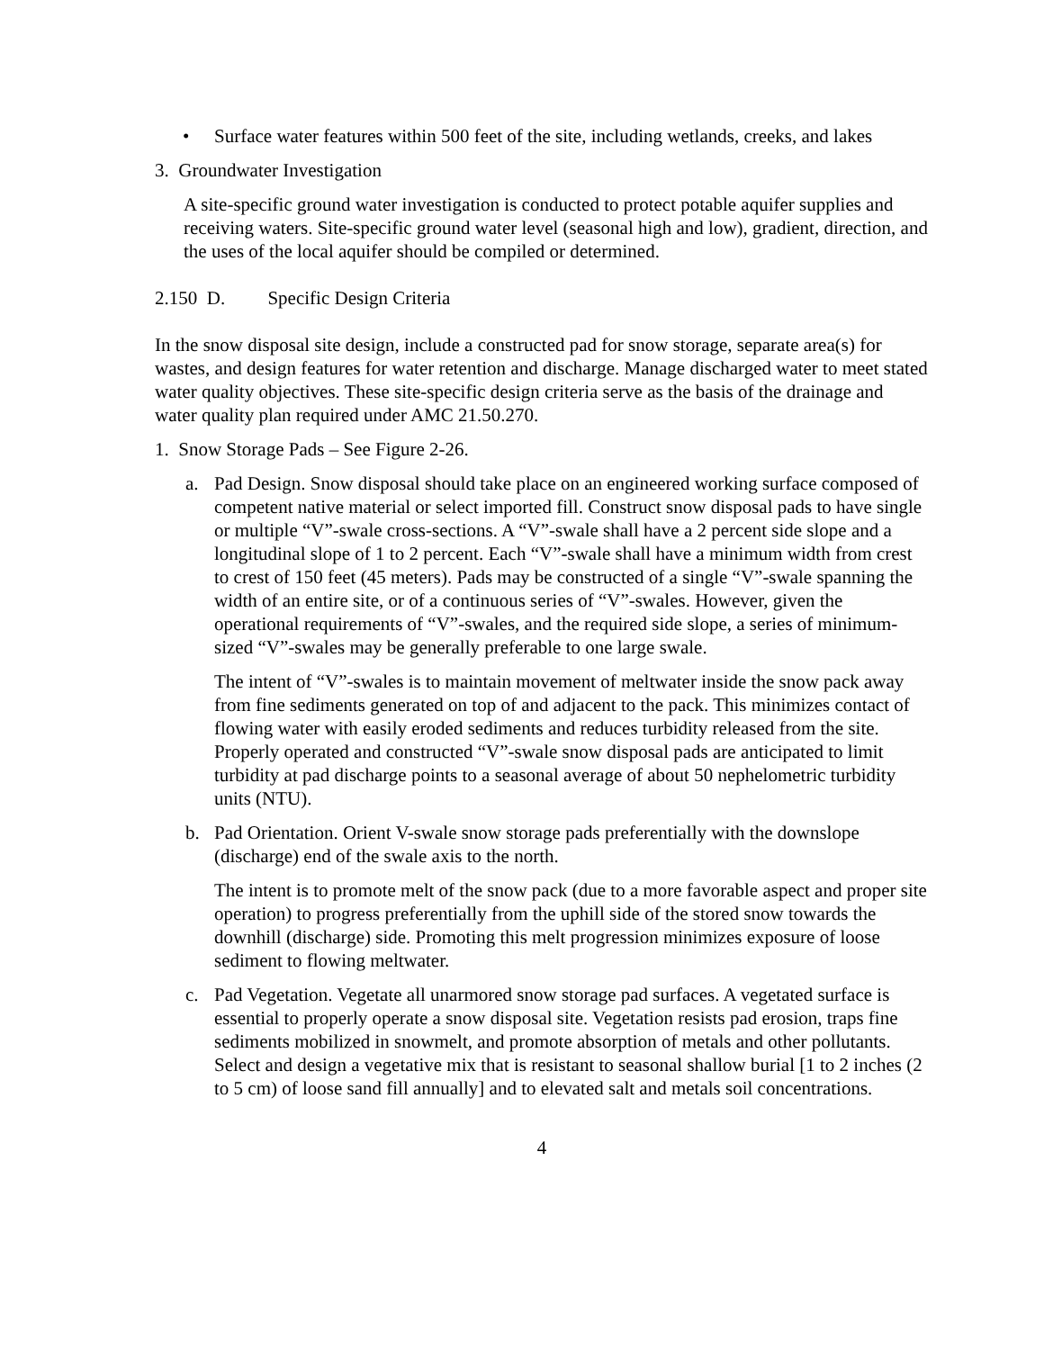• Surface water features within 500 feet of the site, including wetlands, creeks, and lakes
3. Groundwater Investigation
A site-specific ground water investigation is conducted to protect potable aquifer supplies and receiving waters. Site-specific ground water level (seasonal high and low), gradient, direction, and the uses of the local aquifer should be compiled or determined.
2.150 D. Specific Design Criteria
In the snow disposal site design, include a constructed pad for snow storage, separate area(s) for wastes, and design features for water retention and discharge. Manage discharged water to meet stated water quality objectives. These site-specific design criteria serve as the basis of the drainage and water quality plan required under AMC 21.50.270.
1. Snow Storage Pads – See Figure 2-26.
a. Pad Design. Snow disposal should take place on an engineered working surface composed of competent native material or select imported fill. Construct snow disposal pads to have single or multiple “V”-swale cross-sections. A “V”-swale shall have a 2 percent side slope and a longitudinal slope of 1 to 2 percent. Each “V”-swale shall have a minimum width from crest to crest of 150 feet (45 meters). Pads may be constructed of a single “V”-swale spanning the width of an entire site, or of a continuous series of “V”-swales. However, given the operational requirements of “V”-swales, and the required side slope, a series of minimum-sized “V”-swales may be generally preferable to one large swale.
The intent of “V”-swales is to maintain movement of meltwater inside the snow pack away from fine sediments generated on top of and adjacent to the pack. This minimizes contact of flowing water with easily eroded sediments and reduces turbidity released from the site. Properly operated and constructed “V”-swale snow disposal pads are anticipated to limit turbidity at pad discharge points to a seasonal average of about 50 nephelometric turbidity units (NTU).
b. Pad Orientation. Orient V-swale snow storage pads preferentially with the downslope (discharge) end of the swale axis to the north.
The intent is to promote melt of the snow pack (due to a more favorable aspect and proper site operation) to progress preferentially from the uphill side of the stored snow towards the downhill (discharge) side. Promoting this melt progression minimizes exposure of loose sediment to flowing meltwater.
c. Pad Vegetation. Vegetate all unarmored snow storage pad surfaces. A vegetated surface is essential to properly operate a snow disposal site. Vegetation resists pad erosion, traps fine sediments mobilized in snowmelt, and promote absorption of metals and other pollutants. Select and design a vegetative mix that is resistant to seasonal shallow burial [1 to 2 inches (2 to 5 cm) of loose sand fill annually] and to elevated salt and metals soil concentrations.
4